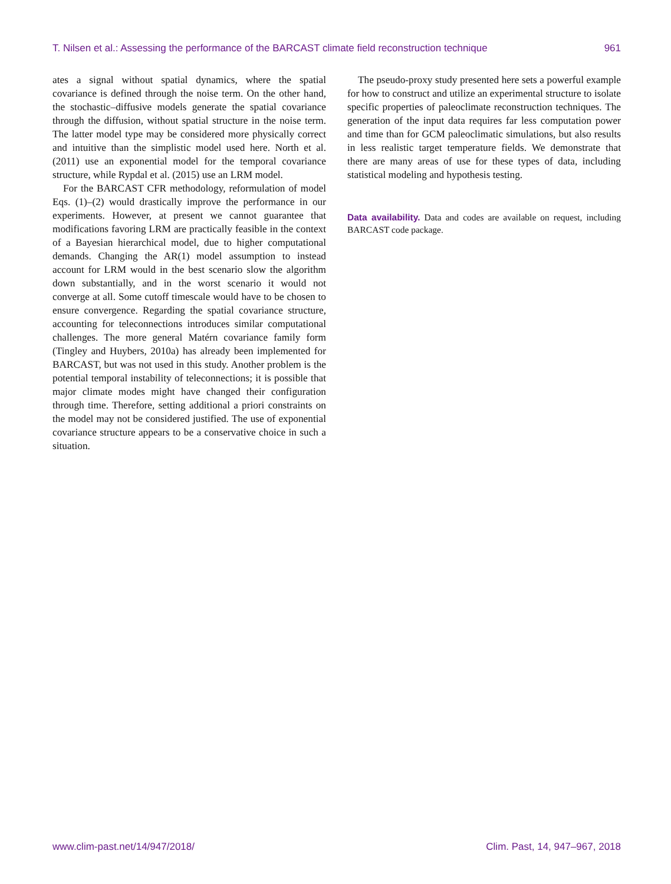T. Nilsen et al.: Assessing the performance of the BARCAST climate field reconstruction technique 961
ates a signal without spatial dynamics, where the spatial covariance is defined through the noise term. On the other hand, the stochastic–diffusive models generate the spatial covariance through the diffusion, without spatial structure in the noise term. The latter model type may be considered more physically correct and intuitive than the simplistic model used here. North et al. (2011) use an exponential model for the temporal covariance structure, while Rypdal et al. (2015) use an LRM model.
For the BARCAST CFR methodology, reformulation of model Eqs. (1)–(2) would drastically improve the performance in our experiments. However, at present we cannot guarantee that modifications favoring LRM are practically feasible in the context of a Bayesian hierarchical model, due to higher computational demands. Changing the AR(1) model assumption to instead account for LRM would in the best scenario slow the algorithm down substantially, and in the worst scenario it would not converge at all. Some cutoff timescale would have to be chosen to ensure convergence. Regarding the spatial covariance structure, accounting for teleconnections introduces similar computational challenges. The more general Matérn covariance family form (Tingley and Huybers, 2010a) has already been implemented for BARCAST, but was not used in this study. Another problem is the potential temporal instability of teleconnections; it is possible that major climate modes might have changed their configuration through time. Therefore, setting additional a priori constraints on the model may not be considered justified. The use of exponential covariance structure appears to be a conservative choice in such a situation.
The pseudo-proxy study presented here sets a powerful example for how to construct and utilize an experimental structure to isolate specific properties of paleoclimate reconstruction techniques. The generation of the input data requires far less computation power and time than for GCM paleoclimatic simulations, but also results in less realistic target temperature fields. We demonstrate that there are many areas of use for these types of data, including statistical modeling and hypothesis testing.
Data availability. Data and codes are available on request, including BARCAST code package.
www.clim-past.net/14/947/2018/ Clim. Past, 14, 947–967, 2018